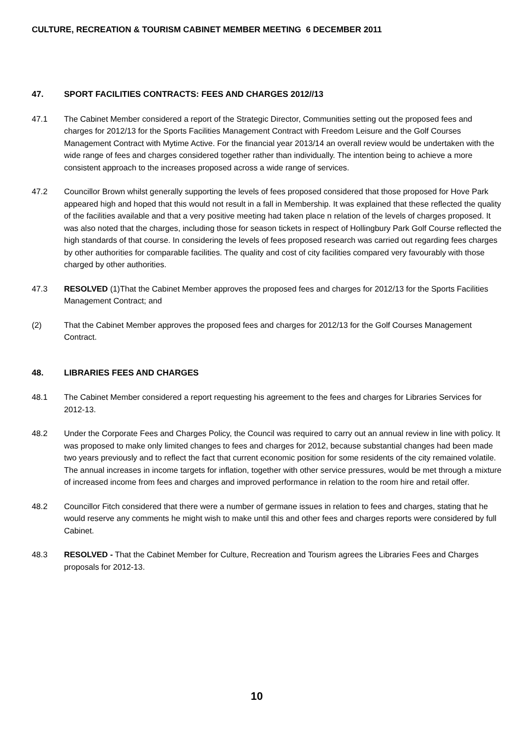CULTURE, RECREATION & TOURISM CABINET MEMBER MEETING 6 DECEMBER 2011
47. SPORT FACILITIES CONTRACTS: FEES AND CHARGES 2012//13
47.1 The Cabinet Member considered a report of the Strategic Director, Communities setting out the proposed fees and charges for 2012/13 for the Sports Facilities Management Contract with Freedom Leisure and the Golf Courses Management Contract with Mytime Active. For the financial year 2013/14 an overall review would be undertaken with the wide range of fees and charges considered together rather than individually. The intention being to achieve a more consistent approach to the increases proposed across a wide range of services.
47.2 Councillor Brown whilst generally supporting the levels of fees proposed considered that those proposed for Hove Park appeared high and hoped that this would not result in a fall in Membership. It was explained that these reflected the quality of the facilities available and that a very positive meeting had taken place n relation of the levels of charges proposed. It was also noted that the charges, including those for season tickets in respect of Hollingbury Park Golf Course reflected the high standards of that course. In considering the levels of fees proposed research was carried out regarding fees charges by other authorities for comparable facilities. The quality and cost of city facilities compared very favourably with those charged by other authorities.
47.3 RESOLVED (1)That the Cabinet Member approves the proposed fees and charges for 2012/13 for the Sports Facilities Management Contract; and
(2) That the Cabinet Member approves the proposed fees and charges for 2012/13 for the Golf Courses Management Contract.
48. LIBRARIES FEES AND CHARGES
48.1 The Cabinet Member considered a report requesting his agreement to the fees and charges for Libraries Services for 2012-13.
48.2 Under the Corporate Fees and Charges Policy, the Council was required to carry out an annual review in line with policy. It was proposed to make only limited changes to fees and charges for 2012, because substantial changes had been made two years previously and to reflect the fact that current economic position for some residents of the city remained volatile. The annual increases in income targets for inflation, together with other service pressures, would be met through a mixture of increased income from fees and charges and improved performance in relation to the room hire and retail offer.
48.2 Councillor Fitch considered that there were a number of germane issues in relation to fees and charges, stating that he would reserve any comments he might wish to make until this and other fees and charges reports were considered by full Cabinet.
48.3 RESOLVED - That the Cabinet Member for Culture, Recreation and Tourism agrees the Libraries Fees and Charges proposals for 2012-13.
10